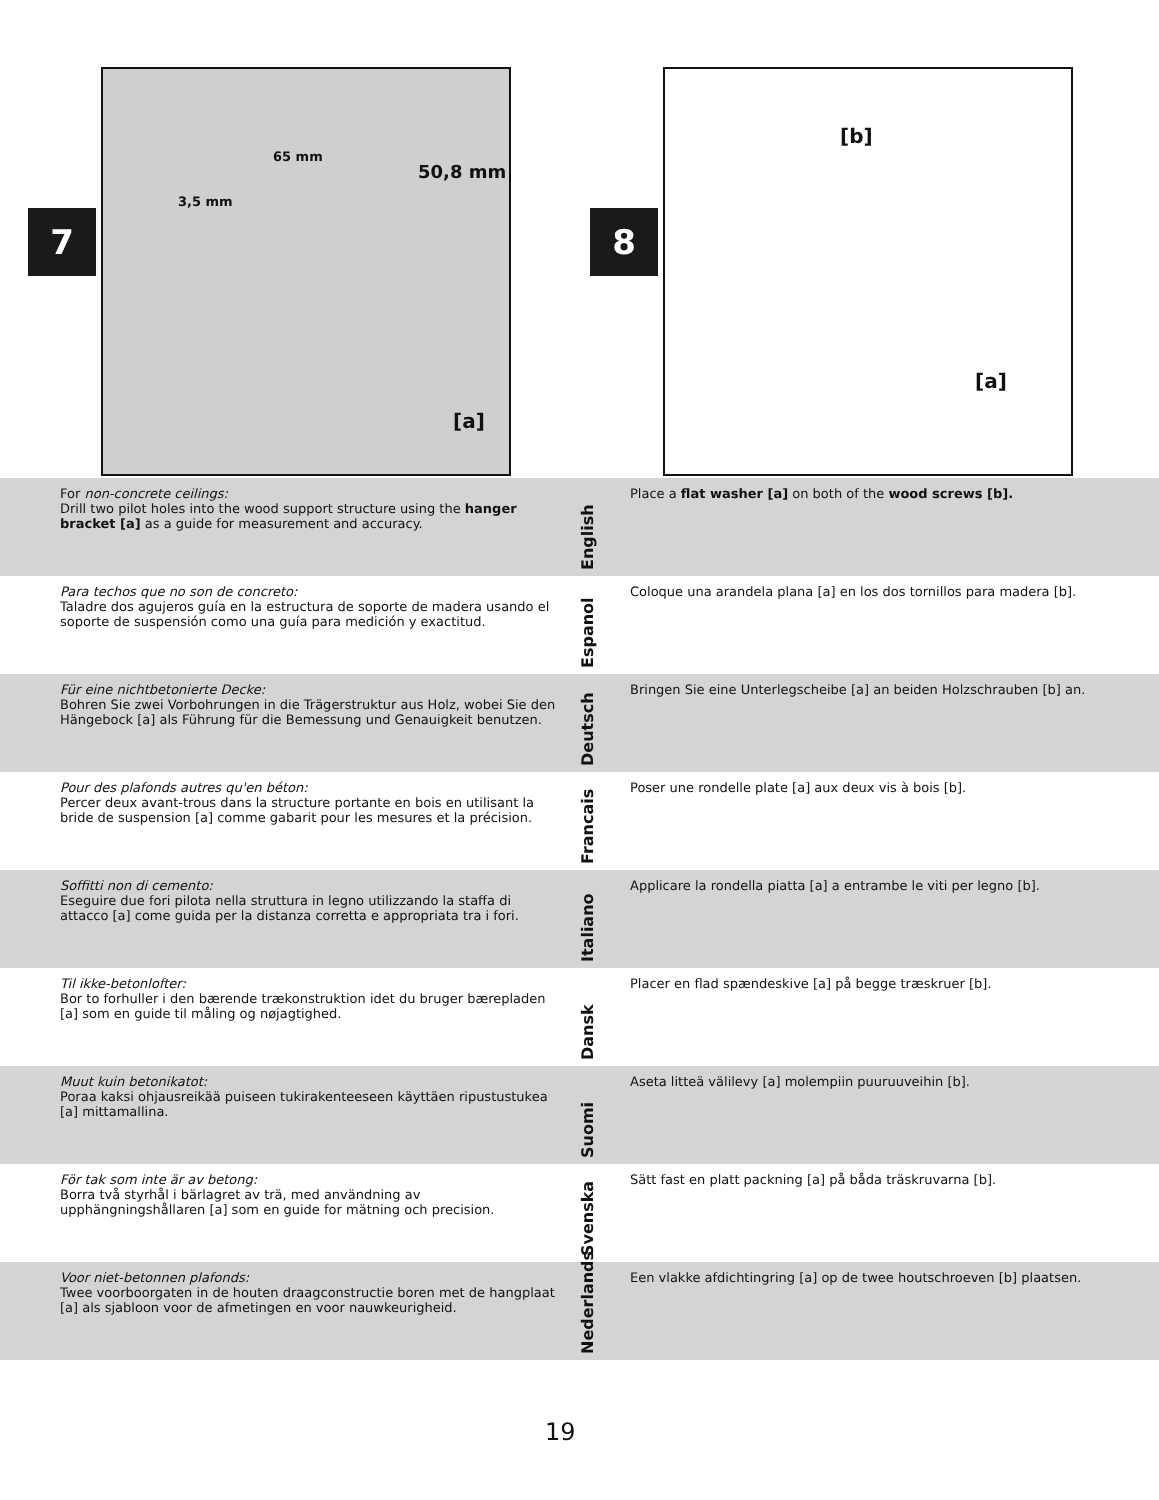65 mm
50,8 mm
3,5 mm
[a]
7
[b]
[a]
8
For non-concrete ceilings:
Drill two pilot holes into the wood support structure using the hanger bracket [a] as a guide for measurement and accuracy.
English
Place a flat washer [a] on both of the wood screws [b].
Para techos que no son de concreto:
Taladre dos agujeros guía en la estructura de soporte de madera usando el soporte de suspensión como una guía para medición y exactitud.
Espanol
Coloque una arandela plana [a] en los dos tornillos para madera [b].
Für eine nichtbetonierte Decke:
Bohren Sie zwei Vorbohrungen in die Trägerstruktur aus Holz, wobei Sie den Hängebock [a] als Führung für die Bemessung und Genauigkeit benutzen.
Deutsch
Bringen Sie eine Unterlegscheibe [a] an beiden Holzschrauben [b] an.
Pour des plafonds autres qu'en béton:
Percer deux avant-trous dans la structure portante en bois en utilisant la bride de suspension [a] comme gabarit pour les mesures et la précision.
Francais
Poser une rondelle plate [a] aux deux vis à bois [b].
Soffitti non di cemento:
Eseguire due fori pilota nella struttura in legno utilizzando la staffa di attacco [a] come guida per la distanza corretta e appropriata tra i fori.
Italiano
Applicare la rondella piatta [a] a entrambe le viti per legno [b].
Til ikke-betonlofter:
Bor to forhuller i den bærende trækonstruktion idet du bruger bærepladen [a] som en guide til måling og nøjagtighed.
Dansk
Placer en flad spændeskive [a] på begge træskruer [b].
Muut kuin betonikatot:
Poraa kaksi ohjausreikää puiseen tukirakenteeseen käyttäen ripustustukea [a] mittamallina.
Suomi
Aseta litteä välilevy [a] molempiin puuruuveihin [b].
För tak som inte är av betong:
Borra två styrhål i bärlagret av trä, med användning av upphängningshållaren [a] som en guide for mätning och precision.
Svenska
Sätt fast en platt packning [a] på båda träskruvarna [b].
Voor niet-betonnen plafonds:
Twee voorboorgaten in de houten draagconstructie boren met de hangplaat [a] als sjabloon voor de afmetingen en voor nauwkeurigheid.
Nederlands
Een vlakke afdichtingring [a] op de twee houtschroeven [b] plaatsen.
19